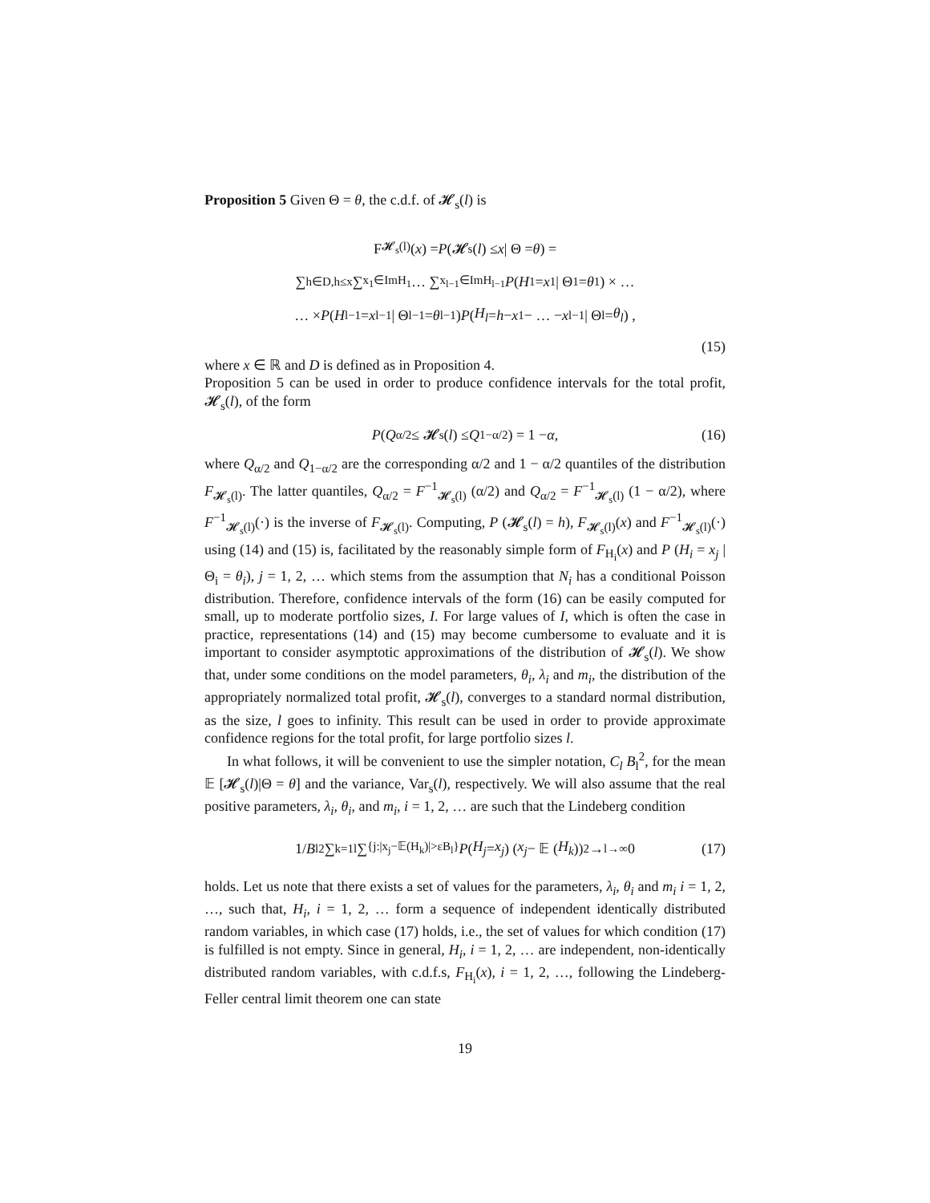Proposition 5 Given Θ = θ, the c.d.f. of 𝓗<sub>s</sub>(l) is
F<sub>𝓗<sub>s</sub>(l)</sub>(x) = P (𝓗<sub>s</sub>(l) ≤ x | Θ = θ) =
∑<sub>h∈D,h≤x</sub> ∑<sub>x<sub>1</sub>∈ImH<sub>1</sub></sub> … ∑<sub>x<sub>l−1</sub>∈ImH<sub>l−1</sub></sub> P (H<sub>1</sub> = x<sub>1</sub> | Θ<sub>1</sub> = θ<sub>1</sub>) × …
… × P (H<sub>l−1</sub> = x<sub>l−1</sub> | Θ<sub>l−1</sub> = θ<sub>l−1</sub>) P (H<sub>l</sub> = h − x<sub>1</sub> − … − x<sub>l−1</sub> | Θ<sub>l</sub> = θ<sub>l</sub>) ,
(15)
where x ∈ ℝ and D is defined as in Proposition 4.
Proposition 5 can be used in order to produce confidence intervals for the total profit, 𝓗<sub>s</sub>(l), of the form
P (Q<sub>α/2</sub> ≤ 𝓗<sub>s</sub>(l) ≤ Q<sub>1−α/2</sub>) = 1 − α, (16)
where Q<sub>α/2</sub> and Q<sub>1−α/2</sub> are the corresponding α/2 and 1 − α/2 quantiles of the distribution F<sub>𝓗<sub>s</sub>(l)</sub>. The latter quantiles, Q<sub>α/2</sub> = F<sup>−1</sup><sub>𝓗<sub>s</sub>(l)</sub> (α/2) and Q<sub>α/2</sub> = F<sup>−1</sup><sub>𝓗<sub>s</sub>(l)</sub> (1 − α/2), where F<sup>−1</sup><sub>𝓗<sub>s</sub>(l)</sub>(·) is the inverse of F<sub>𝓗<sub>s</sub>(l)</sub>. Computing, P (𝓗<sub>s</sub>(l) = h), F<sub>𝓗<sub>s</sub>(l)</sub>(x) and F<sup>−1</sup><sub>𝓗<sub>s</sub>(l)</sub>(·) using (14) and (15) is, facilitated by the reasonably simple form of F<sub>H<sub>i</sub></sub>(x) and P (H<sub>i</sub> = x<sub>j</sub> | Θ<sub>i</sub> = θ<sub>i</sub>), j = 1, 2, … which stems from the assumption that N<sub>i</sub> has a conditional Poisson distribution. Therefore, confidence intervals of the form (16) can be easily computed for small, up to moderate portfolio sizes, I. For large values of I, which is often the case in practice, representations (14) and (15) may become cumbersome to evaluate and it is important to consider asymptotic approximations of the distribution of 𝓗<sub>s</sub>(l). We show that, under some conditions on the model parameters, θ<sub>i</sub>, λ<sub>i</sub> and m<sub>i</sub>, the distribution of the appropriately normalized total profit, 𝓗<sub>s</sub>(l), converges to a standard normal distribution, as the size, l goes to infinity. This result can be used in order to provide approximate confidence regions for the total profit, for large portfolio sizes l.
In what follows, it will be convenient to use the simpler notation, C<sub>l</sub> B<sub>l</sub><sup>2</sup>, for the mean 𝔼 [𝓗<sub>s</sub>(l)|Θ = θ] and the variance, Var<sub>s</sub>(l), respectively. We will also assume that the real positive parameters, λ<sub>i</sub>, θ<sub>i</sub>, and m<sub>i</sub>, i = 1, 2, … are such that the Lindeberg condition
1/ B<sub>l</sub><sup>2</sup> ∑<sub>k=1</sub><sup>l</sup> ∑<sub>{j:|x<sub>j</sub>−𝔼(H<sub>k</sub>)|>εB<sub>l</sub>}</sub> P (H<sub>j</sub> = x<sub>j</sub>) (x<sub>j</sub> − 𝔼 (H<sub>k</sub>))<sup>2</sup> →<sub>l→∞</sub> 0 (17)
holds. Let us note that there exists a set of values for the parameters, λ<sub>i</sub>, θ<sub>i</sub> and m<sub>i</sub> i = 1, 2, …, such that, H<sub>i</sub>, i = 1, 2, … form a sequence of independent identically distributed random variables, in which case (17) holds, i.e., the set of values for which condition (17) is fulfilled is not empty. Since in general, H<sub>i</sub>, i = 1, 2, … are independent, non-identically distributed random variables, with c.d.f.s, F<sub>H<sub>i</sub></sub>(x), i = 1, 2, …, following the Lindeberg-Feller central limit theorem one can state
19